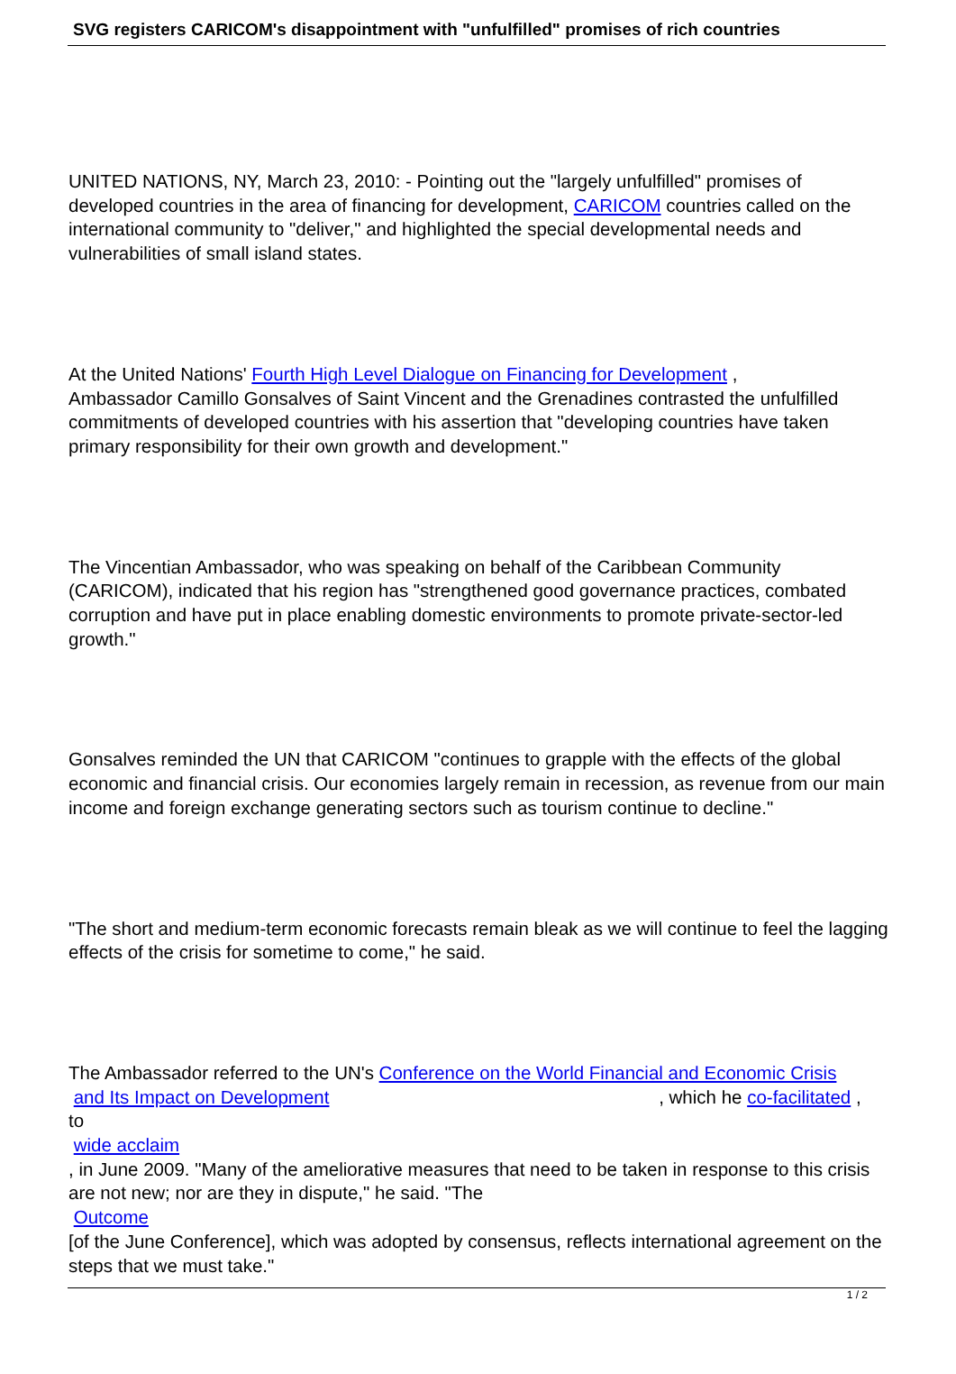SVG registers CARICOM's disappointment with "unfulfilled" promises of rich countries
UNITED NATIONS, NY, March 23, 2010: - Pointing out the "largely unfulfilled" promises of developed countries in the area of financing for development, CARICOM countries called on the international community to "deliver," and highlighted the special developmental needs and vulnerabilities of small island states.
At the United Nations' Fourth High Level Dialogue on Financing for Development ,
Ambassador Camillo Gonsalves of Saint Vincent and the Grenadines contrasted the unfulfilled commitments of developed countries with his assertion that "developing countries have taken primary responsibility for their own growth and development."
The Vincentian Ambassador, who was speaking on behalf of the Caribbean Community (CARICOM), indicated that his region has "strengthened good governance practices, combated corruption and have put in place enabling domestic environments to promote private-sector-led growth."
Gonsalves reminded the UN that CARICOM "continues to grapple with the effects of the global economic and financial crisis. Our economies largely remain in recession, as revenue from our main income and foreign exchange generating sectors such as tourism continue to decline."
"The short and medium-term economic forecasts remain bleak as we will continue to feel the lagging effects of the crisis for sometime to come," he said.
The Ambassador referred to the UN's Conference on the World Financial and Economic Crisis
and Its Impact on Development , which he co-facilitated ,
to
wide acclaim
, in June 2009. "Many of the ameliorative measures that need to be taken in response to this crisis are not new; nor are they in dispute," he said. "The
Outcome
[of the June Conference], which was adopted by consensus, reflects international agreement on the steps that we must take."
1 / 2